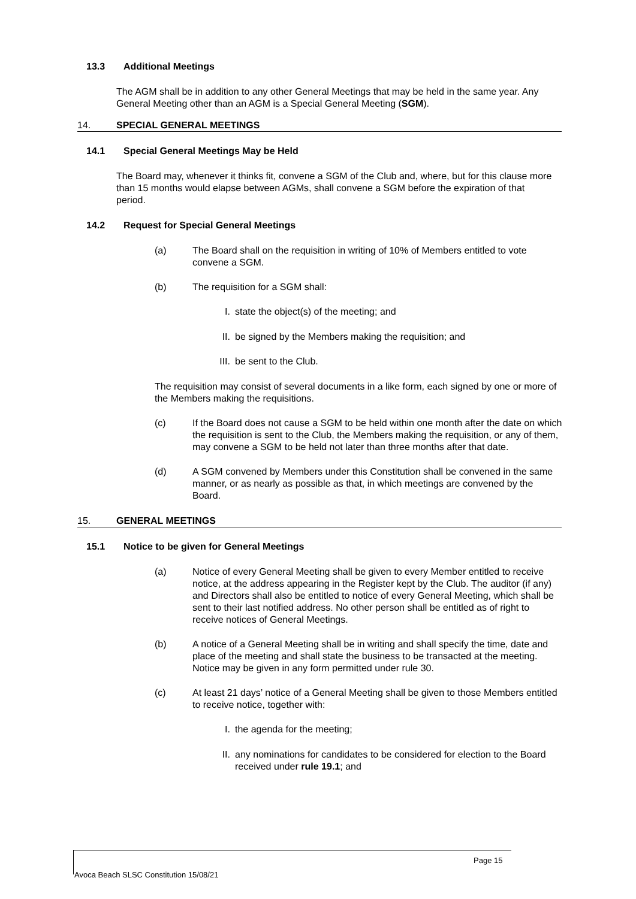13.3 Additional Meetings
The AGM shall be in addition to any other General Meetings that may be held in the same year. Any General Meeting other than an AGM is a Special General Meeting (SGM).
14. SPECIAL GENERAL MEETINGS
14.1 Special General Meetings May be Held
The Board may, whenever it thinks fit, convene a SGM of the Club and, where, but for this clause more than 15 months would elapse between AGMs, shall convene a SGM before the expiration of that period.
14.2 Request for Special General Meetings
(a) The Board shall on the requisition in writing of 10% of Members entitled to vote convene a SGM.
(b) The requisition for a SGM shall:
I. state the object(s) of the meeting; and
II. be signed by the Members making the requisition; and
III. be sent to the Club.
The requisition may consist of several documents in a like form, each signed by one or more of the Members making the requisitions.
(c) If the Board does not cause a SGM to be held within one month after the date on which the requisition is sent to the Club, the Members making the requisition, or any of them, may convene a SGM to be held not later than three months after that date.
(d) A SGM convened by Members under this Constitution shall be convened in the same manner, or as nearly as possible as that, in which meetings are convened by the Board.
15. GENERAL MEETINGS
15.1 Notice to be given for General Meetings
(a) Notice of every General Meeting shall be given to every Member entitled to receive notice, at the address appearing in the Register kept by the Club. The auditor (if any) and Directors shall also be entitled to notice of every General Meeting, which shall be sent to their last notified address. No other person shall be entitled as of right to receive notices of General Meetings.
(b) A notice of a General Meeting shall be in writing and shall specify the time, date and place of the meeting and shall state the business to be transacted at the meeting. Notice may be given in any form permitted under rule 30.
(c) At least 21 days’ notice of a General Meeting shall be given to those Members entitled to receive notice, together with:
I. the agenda for the meeting;
II. any nominations for candidates to be considered for election to the Board received under rule 19.1; and
Page 15
Avoca Beach SLSC Constitution 15/08/21